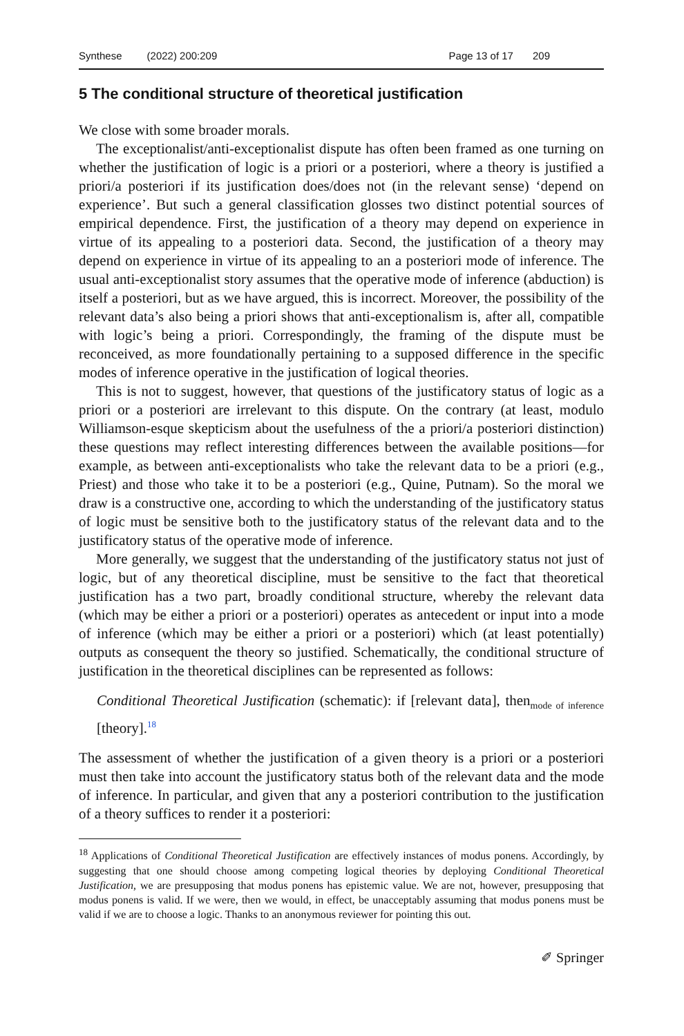Synthese (2022) 200:209 Page 13 of 17 209
5 The conditional structure of theoretical justification
We close with some broader morals.
The exceptionalist/anti-exceptionalist dispute has often been framed as one turning on whether the justification of logic is a priori or a posteriori, where a theory is justified a priori/a posteriori if its justification does/does not (in the relevant sense) ‘depend on experience’. But such a general classification glosses two distinct potential sources of empirical dependence. First, the justification of a theory may depend on experience in virtue of its appealing to a posteriori data. Second, the justification of a theory may depend on experience in virtue of its appealing to an a posteriori mode of inference. The usual anti-exceptionalist story assumes that the operative mode of inference (abduction) is itself a posteriori, but as we have argued, this is incorrect. Moreover, the possibility of the relevant data’s also being a priori shows that anti-exceptionalism is, after all, compatible with logic’s being a priori. Correspondingly, the framing of the dispute must be reconceived, as more foundationally pertaining to a supposed difference in the specific modes of inference operative in the justification of logical theories.
This is not to suggest, however, that questions of the justificatory status of logic as a priori or a posteriori are irrelevant to this dispute. On the contrary (at least, modulo Williamson-esque skepticism about the usefulness of the a priori/a posteriori distinction) these questions may reflect interesting differences between the available positions—for example, as between anti-exceptionalists who take the relevant data to be a priori (e.g., Priest) and those who take it to be a posteriori (e.g., Quine, Putnam). So the moral we draw is a constructive one, according to which the understanding of the justificatory status of logic must be sensitive both to the justificatory status of the relevant data and to the justificatory status of the operative mode of inference.
More generally, we suggest that the understanding of the justificatory status not just of logic, but of any theoretical discipline, must be sensitive to the fact that theoretical justification has a two part, broadly conditional structure, whereby the relevant data (which may be either a priori or a posteriori) operates as antecedent or input into a mode of inference (which may be either a priori or a posteriori) which (at least potentially) outputs as consequent the theory so justified. Schematically, the conditional structure of justification in the theoretical disciplines can be represented as follows:
Conditional Theoretical Justification (schematic): if [relevant data], then<sub>mode of inference</sub> [theory].<sup>18</sup>
The assessment of whether the justification of a given theory is a priori or a posteriori must then take into account the justificatory status both of the relevant data and the mode of inference. In particular, and given that any a posteriori contribution to the justification of a theory suffices to render it a posteriori:
<sup>18</sup> Applications of Conditional Theoretical Justification are effectively instances of modus ponens. Accordingly, by suggesting that one should choose among competing logical theories by deploying Conditional Theoretical Justification, we are presupposing that modus ponens has epistemic value. We are not, however, presupposing that modus ponens is valid. If we were, then we would, in effect, be unacceptably assuming that modus ponens must be valid if we are to choose a logic. Thanks to an anonymous reviewer for pointing this out.
✐ Springer